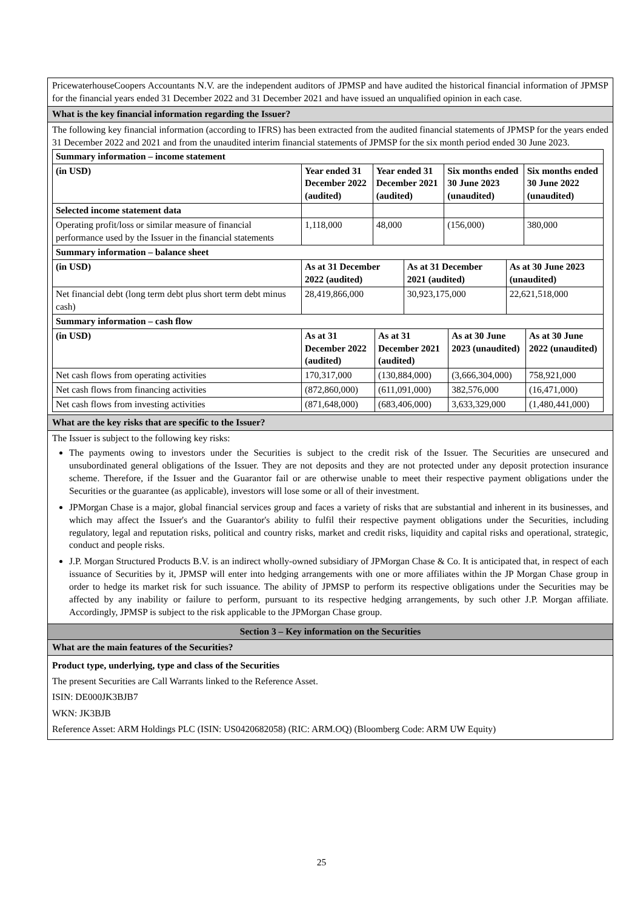PricewaterhouseCoopers Accountants N.V. are the independent auditors of JPMSP and have audited the historical financial information of JPMSP for the financial years ended 31 December 2022 and 31 December 2021 and have issued an unqualified opinion in each case.
What is the key financial information regarding the Issuer?
The following key financial information (according to IFRS) has been extracted from the audited financial statements of JPMSP for the years ended 31 December 2022 and 2021 and from the unaudited interim financial statements of JPMSP for the six month period ended 30 June 2023.
| Summary information – income statement | | | | |
| (in USD) | Year ended 31 December 2022 (audited) | Year ended 31 December 2021 (audited) | Six months ended 30 June 2023 (unaudited) | Six months ended 30 June 2022 (unaudited) |
| Selected income statement data | | | | |
| Operating profit/loss or similar measure of financial performance used by the Issuer in the financial statements | 1,118,000 | 48,000 | (156,000) | 380,000 |
| Summary information – balance sheet | | | |
| (in USD) | As at 31 December 2022 (audited) | As at 31 December 2021 (audited) | As at 30 June 2023 (unaudited) |
| Net financial debt (long term debt plus short term debt minus cash) | 28,419,866,000 | 30,923,175,000 | 22,621,518,000 |
| Summary information – cash flow | | | | |
| (in USD) | As at 31 December 2022 (audited) | As at 31 December 2021 (audited) | As at 30 June 2023 (unaudited) | As at 30 June 2022 (unaudited) |
| Net cash flows from operating activities | 170,317,000 | (130,884,000) | (3,666,304,000) | 758,921,000 |
| Net cash flows from financing activities | (872,860,000) | (611,091,000) | 382,576,000 | (16,471,000) |
| Net cash flows from investing activities | (871,648,000) | (683,406,000) | 3,633,329,000 | (1,480,441,000) |
What are the key risks that are specific to the Issuer?
The Issuer is subject to the following key risks:
The payments owing to investors under the Securities is subject to the credit risk of the Issuer. The Securities are unsecured and unsubordinated general obligations of the Issuer. They are not deposits and they are not protected under any deposit protection insurance scheme. Therefore, if the Issuer and the Guarantor fail or are otherwise unable to meet their respective payment obligations under the Securities or the guarantee (as applicable), investors will lose some or all of their investment.
JPMorgan Chase is a major, global financial services group and faces a variety of risks that are substantial and inherent in its businesses, and which may affect the Issuer's and the Guarantor's ability to fulfil their respective payment obligations under the Securities, including regulatory, legal and reputation risks, political and country risks, market and credit risks, liquidity and capital risks and operational, strategic, conduct and people risks.
J.P. Morgan Structured Products B.V. is an indirect wholly-owned subsidiary of JPMorgan Chase & Co. It is anticipated that, in respect of each issuance of Securities by it, JPMSP will enter into hedging arrangements with one or more affiliates within the JP Morgan Chase group in order to hedge its market risk for such issuance. The ability of JPMSP to perform its respective obligations under the Securities may be affected by any inability or failure to perform, pursuant to its respective hedging arrangements, by such other J.P. Morgan affiliate. Accordingly, JPMSP is subject to the risk applicable to the JPMorgan Chase group.
Section 3 – Key information on the Securities
What are the main features of the Securities?
Product type, underlying, type and class of the Securities
The present Securities are Call Warrants linked to the Reference Asset.
ISIN: DE000JK3BJB7
WKN: JK3BJB
Reference Asset: ARM Holdings PLC (ISIN: US0420682058) (RIC: ARM.OQ) (Bloomberg Code: ARM UW Equity)
25